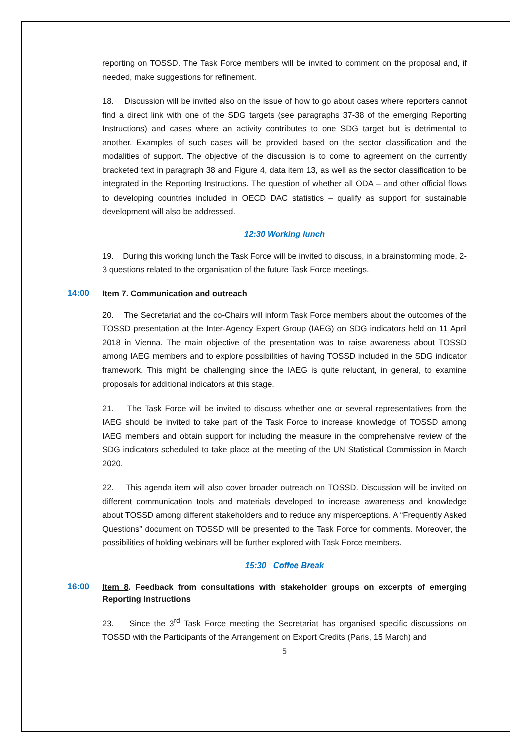reporting on TOSSD. The Task Force members will be invited to comment on the proposal and, if needed, make suggestions for refinement.
18. Discussion will be invited also on the issue of how to go about cases where reporters cannot find a direct link with one of the SDG targets (see paragraphs 37-38 of the emerging Reporting Instructions) and cases where an activity contributes to one SDG target but is detrimental to another. Examples of such cases will be provided based on the sector classification and the modalities of support. The objective of the discussion is to come to agreement on the currently bracketed text in paragraph 38 and Figure 4, data item 13, as well as the sector classification to be integrated in the Reporting Instructions. The question of whether all ODA – and other official flows to developing countries included in OECD DAC statistics – qualify as support for sustainable development will also be addressed.
12:30 Working lunch
19. During this working lunch the Task Force will be invited to discuss, in a brainstorming mode, 2-3 questions related to the organisation of the future Task Force meetings.
14:00 Item 7. Communication and outreach
20. The Secretariat and the co-Chairs will inform Task Force members about the outcomes of the TOSSD presentation at the Inter-Agency Expert Group (IAEG) on SDG indicators held on 11 April 2018 in Vienna. The main objective of the presentation was to raise awareness about TOSSD among IAEG members and to explore possibilities of having TOSSD included in the SDG indicator framework. This might be challenging since the IAEG is quite reluctant, in general, to examine proposals for additional indicators at this stage.
21. The Task Force will be invited to discuss whether one or several representatives from the IAEG should be invited to take part of the Task Force to increase knowledge of TOSSD among IAEG members and obtain support for including the measure in the comprehensive review of the SDG indicators scheduled to take place at the meeting of the UN Statistical Commission in March 2020.
22. This agenda item will also cover broader outreach on TOSSD. Discussion will be invited on different communication tools and materials developed to increase awareness and knowledge about TOSSD among different stakeholders and to reduce any misperceptions. A “Frequently Asked Questions” document on TOSSD will be presented to the Task Force for comments. Moreover, the possibilities of holding webinars will be further explored with Task Force members.
15:30 Coffee Break
16:00 Item 8. Feedback from consultations with stakeholder groups on excerpts of emerging Reporting Instructions
23. Since the 3<sup>rd</sup> Task Force meeting the Secretariat has organised specific discussions on TOSSD with the Participants of the Arrangement on Export Credits (Paris, 15 March) and
5